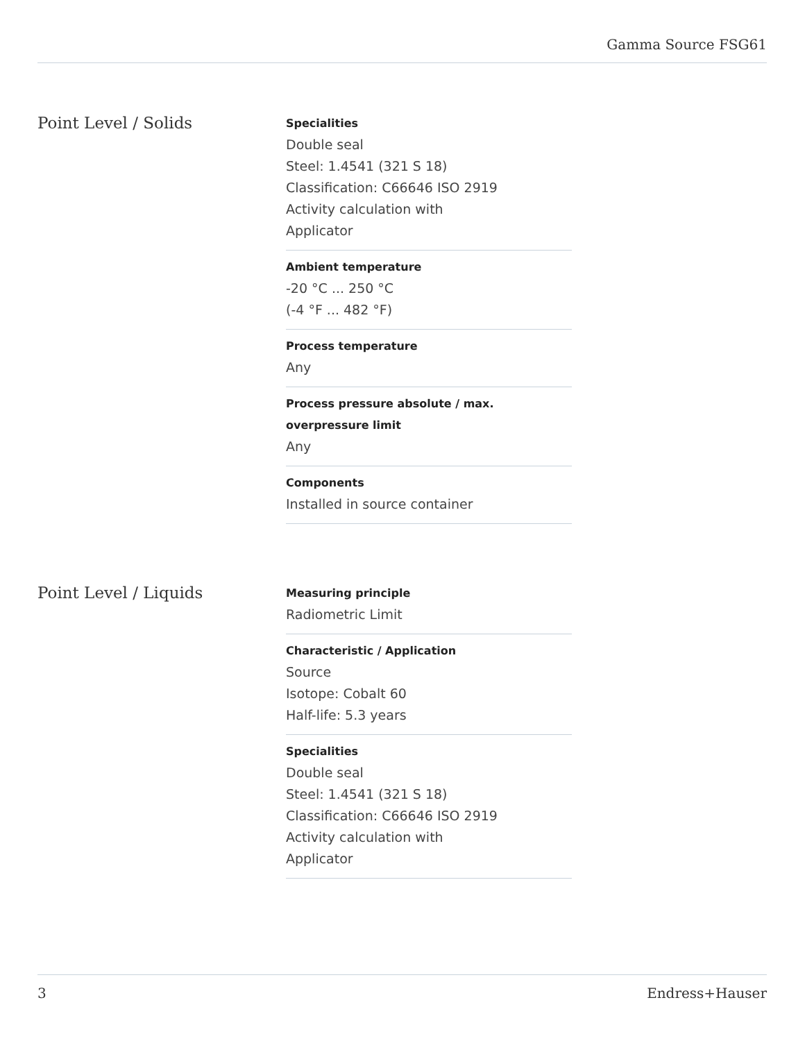Gamma Source FSG61
Point Level / Solids
Specialities
Double seal
Steel: 1.4541 (321 S 18)
Classification: C66646 ISO 2919
Activity calculation with
Applicator
Ambient temperature
-20 °C ... 250 °C
(-4 °F ... 482 °F)
Process temperature
Any
Process pressure absolute / max. overpressure limit
Any
Components
Installed in source container
Point Level / Liquids
Measuring principle
Radiometric Limit
Characteristic / Application
Source
Isotope: Cobalt 60
Half-life: 5.3 years
Specialities
Double seal
Steel: 1.4541 (321 S 18)
Classification: C66646 ISO 2919
Activity calculation with
Applicator
3 Endress+Hauser